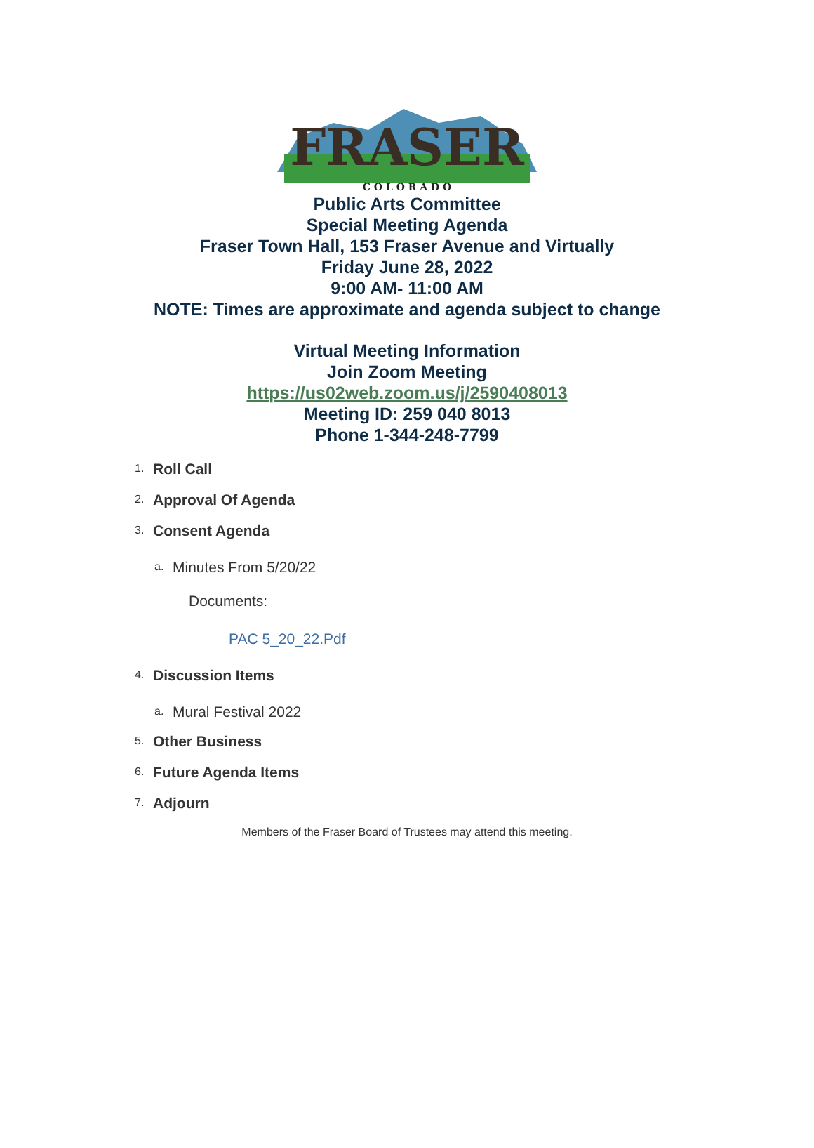FRASER
C O L O R A D O
Public Arts Committee
Special Meeting Agenda
Fraser Town Hall, 153 Fraser Avenue and Virtually
Friday June 28, 2022
9:00 AM- 11:00 AM
NOTE: Times are approximate and agenda subject to change
Virtual Meeting Information
Join Zoom Meeting
https://us02web.zoom.us/j/2590408013
Meeting ID: 259 040 8013
Phone 1-344-248-7799
1. Roll Call
2. Approval Of Agenda
3. Consent Agenda
a. Minutes From 5/20/22
Documents:
PAC 5_20_22.Pdf
4. Discussion Items
a. Mural Festival 2022
5. Other Business
6. Future Agenda Items
7. Adjourn
Members of the Fraser Board of Trustees may attend this meeting.